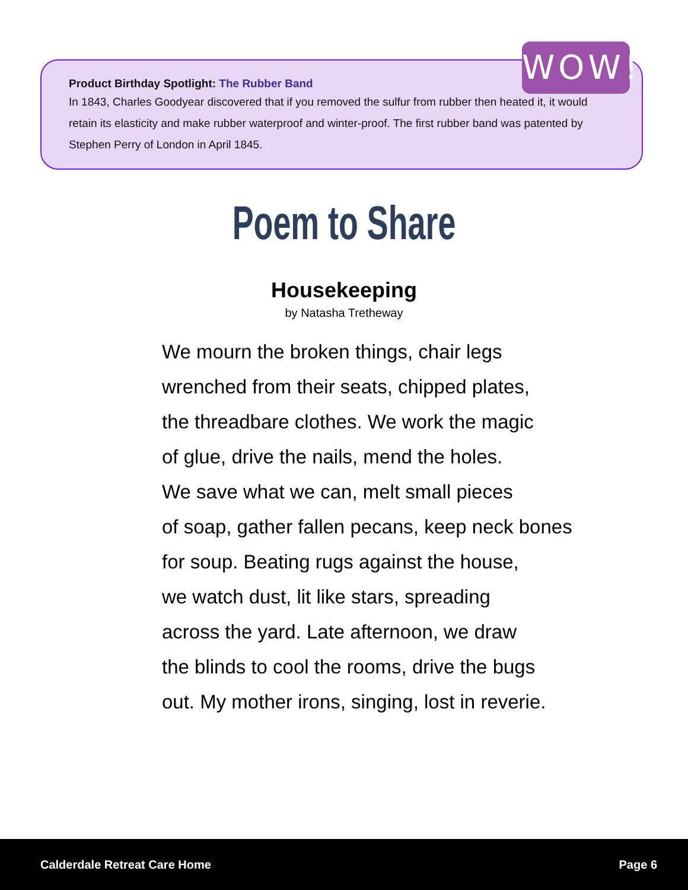Product Birthday Spotlight: The Rubber Band
In 1843, Charles Goodyear discovered that if you removed the sulfur from rubber then heated it, it would retain its elasticity and make rubber waterproof and winter-proof. The first rubber band was patented by Stephen Perry of London in April 1845.
WOW!
Poem to Share
Housekeeping
by Natasha Tretheway
We mourn the broken things, chair legs
wrenched from their seats, chipped plates,
the threadbare clothes. We work the magic
of glue, drive the nails, mend the holes.
We save what we can, melt small pieces
of soap, gather fallen pecans, keep neck bones
for soup. Beating rugs against the house,
we watch dust, lit like stars, spreading
across the yard. Late afternoon, we draw
the blinds to cool the rooms, drive the bugs
out. My mother irons, singing, lost in reverie.
Calderdale Retreat Care Home Page 6